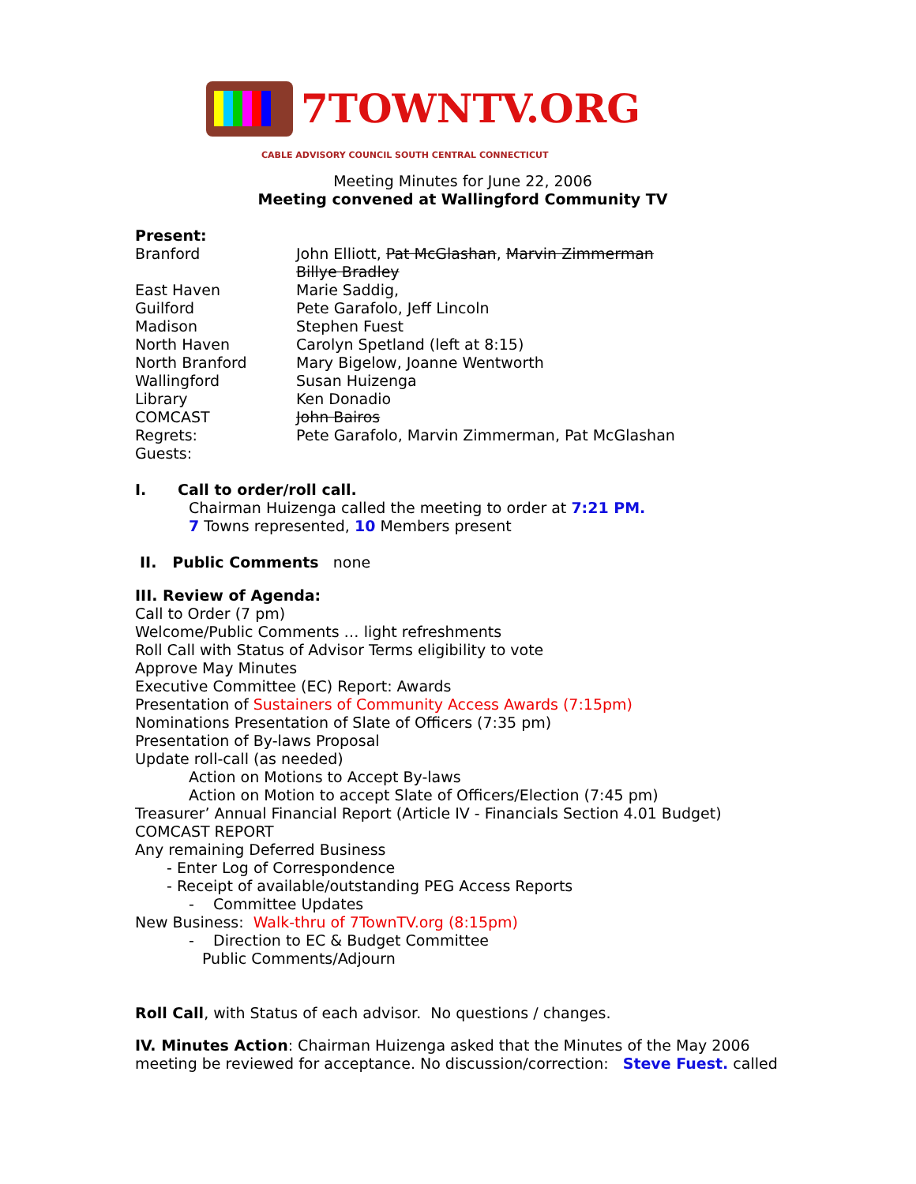7TOWNTV.ORG
CABLE ADVISORY COUNCIL SOUTH CENTRAL CONNECTICUT
Meeting Minutes for June 22, 2006
Meeting convened at Wallingford Community TV
Present:
Branford John Elliott, Pat McGlashan, Marvin Zimmerman
Billye Bradley
East Haven Marie Saddig,
Guilford Pete Garafolo, Jeff Lincoln
Madison Stephen Fuest
North Haven Carolyn Spetland (left at 8:15)
North Branford Mary Bigelow, Joanne Wentworth
Wallingford Susan Huizenga
Library Ken Donadio
COMCAST John Bairos
Regrets: Pete Garafolo, Marvin Zimmerman, Pat McGlashan
Guests:
I. Call to order/roll call.
Chairman Huizenga called the meeting to order at 7:21 PM.
7 Towns represented, 10 Members present
II. Public Comments none
III. Review of Agenda:
Call to Order (7 pm)
Welcome/Public Comments … light refreshments
Roll Call with Status of Advisor Terms eligibility to vote
Approve May Minutes
Executive Committee (EC) Report: Awards
Presentation of Sustainers of Community Access Awards (7:15pm)
Nominations Presentation of Slate of Officers (7:35 pm)
Presentation of By-laws Proposal
Update roll-call (as needed)
Action on Motions to Accept By-laws
Action on Motion to accept Slate of Officers/Election (7:45 pm)
Treasurer’ Annual Financial Report (Article IV - Financials Section 4.01 Budget)
COMCAST REPORT
Any remaining Deferred Business
- Enter Log of Correspondence
- Receipt of available/outstanding PEG Access Reports
- Committee Updates
New Business: Walk-thru of 7TownTV.org (8:15pm)
- Direction to EC & Budget Committee
Public Comments/Adjourn
Roll Call, with Status of each advisor. No questions / changes.
IV. Minutes Action: Chairman Huizenga asked that the Minutes of the May 2006 meeting be reviewed for acceptance. No discussion/correction: Steve Fuest. called